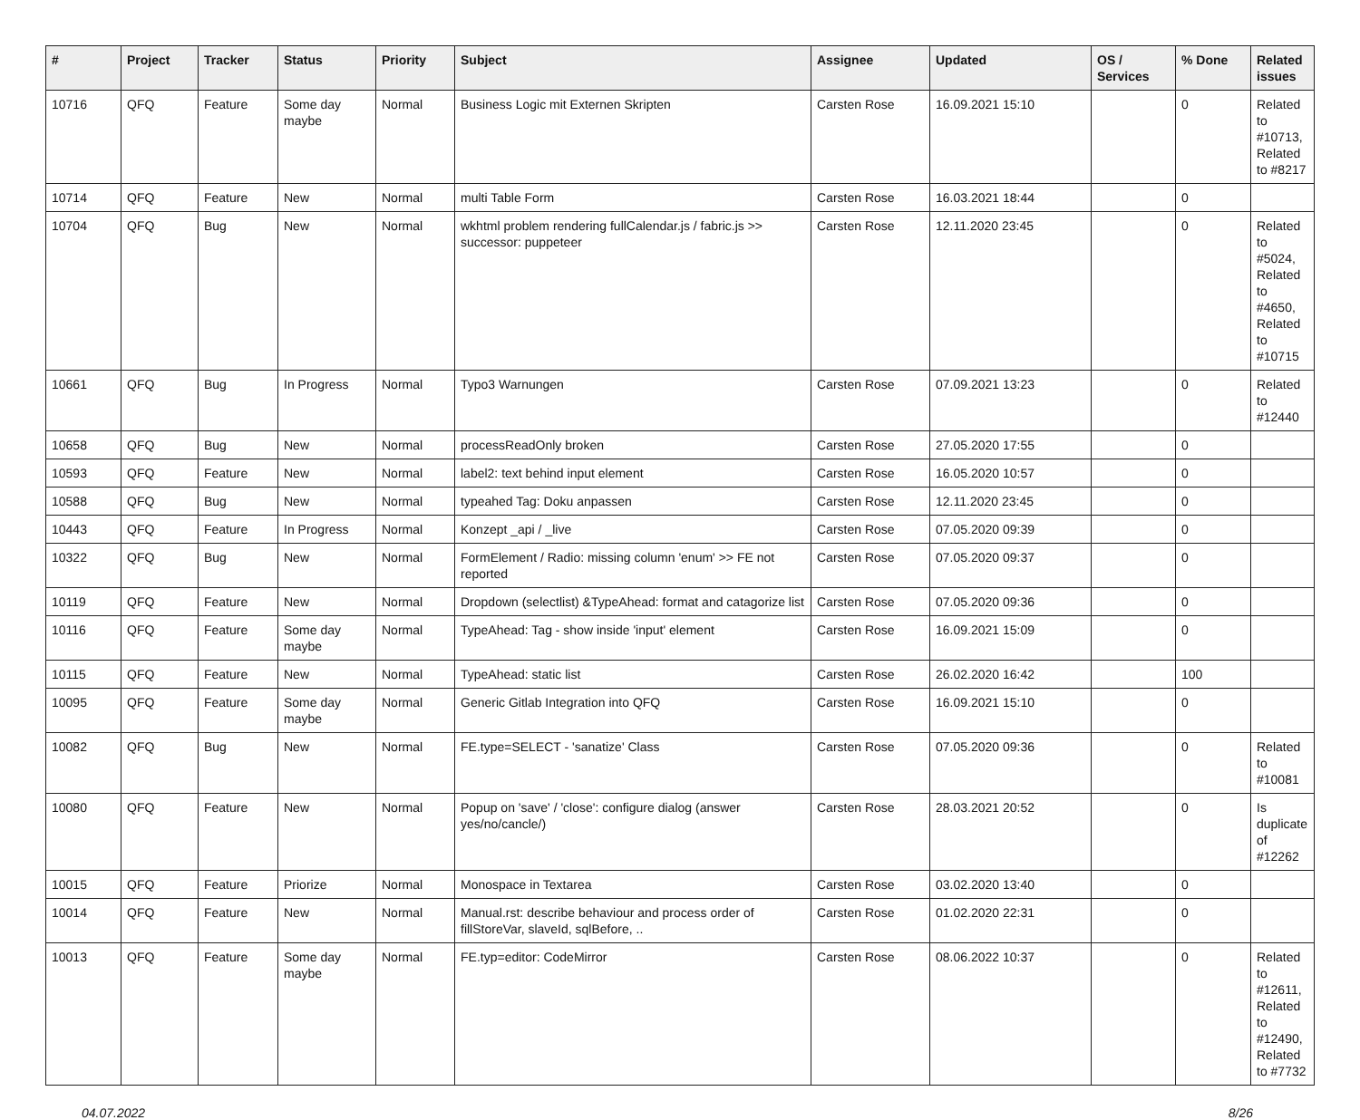| # | Project | Tracker | Status | Priority | Subject | Assignee | Updated | OS / Services | % Done | Related issues |
| --- | --- | --- | --- | --- | --- | --- | --- | --- | --- | --- |
| 10716 | QFQ | Feature | Some day maybe | Normal | Business Logic mit Externen Skripten | Carsten Rose | 16.09.2021 15:10 | | 0 | Related to #10713, Related to #8217 |
| 10714 | QFQ | Feature | New | Normal | multi Table Form | Carsten Rose | 16.03.2021 18:44 | | 0 | |
| 10704 | QFQ | Bug | New | Normal | wkhtml problem rendering fullCalendar.js / fabric.js >> successor: puppeteer | Carsten Rose | 12.11.2020 23:45 | | 0 | Related to #5024, Related to #4650, Related to #10715 |
| 10661 | QFQ | Bug | In Progress | Normal | Typo3 Warnungen | Carsten Rose | 07.09.2021 13:23 | | 0 | Related to #12440 |
| 10658 | QFQ | Bug | New | Normal | processReadOnly broken | Carsten Rose | 27.05.2020 17:55 | | 0 | |
| 10593 | QFQ | Feature | New | Normal | label2: text behind input element | Carsten Rose | 16.05.2020 10:57 | | 0 | |
| 10588 | QFQ | Bug | New | Normal | typeahed Tag: Doku anpassen | Carsten Rose | 12.11.2020 23:45 | | 0 | |
| 10443 | QFQ | Feature | In Progress | Normal | Konzept _api / _live | Carsten Rose | 07.05.2020 09:39 | | 0 | |
| 10322 | QFQ | Bug | New | Normal | FormElement / Radio: missing column 'enum' >> FE not reported | Carsten Rose | 07.05.2020 09:37 | | 0 | |
| 10119 | QFQ | Feature | New | Normal | Dropdown (selectlist) &TypeAhead: format and catagorize list | Carsten Rose | 07.05.2020 09:36 | | 0 | |
| 10116 | QFQ | Feature | Some day maybe | Normal | TypeAhead: Tag - show inside 'input' element | Carsten Rose | 16.09.2021 15:09 | | 0 | |
| 10115 | QFQ | Feature | New | Normal | TypeAhead: static list | Carsten Rose | 26.02.2020 16:42 | | 100 | |
| 10095 | QFQ | Feature | Some day maybe | Normal | Generic Gitlab Integration into QFQ | Carsten Rose | 16.09.2021 15:10 | | 0 | |
| 10082 | QFQ | Bug | New | Normal | FE.type=SELECT - 'sanatize' Class | Carsten Rose | 07.05.2020 09:36 | | 0 | Related to #10081 |
| 10080 | QFQ | Feature | New | Normal | Popup on 'save' / 'close': configure dialog (answer yes/no/cancle/) | Carsten Rose | 28.03.2021 20:52 | | 0 | Is duplicate of #12262 |
| 10015 | QFQ | Feature | Priorize | Normal | Monospace in Textarea | Carsten Rose | 03.02.2020 13:40 | | 0 | |
| 10014 | QFQ | Feature | New | Normal | Manual.rst: describe behaviour and process order of fillStoreVar, slaveId, sqlBefore, .. | Carsten Rose | 01.02.2020 22:31 | | 0 | |
| 10013 | QFQ | Feature | Some day maybe | Normal | FE.typ=editor: CodeMirror | Carsten Rose | 08.06.2022 10:37 | | 0 | Related to #12611, Related to #12490, Related to #7732 |
04.07.2022 8/26